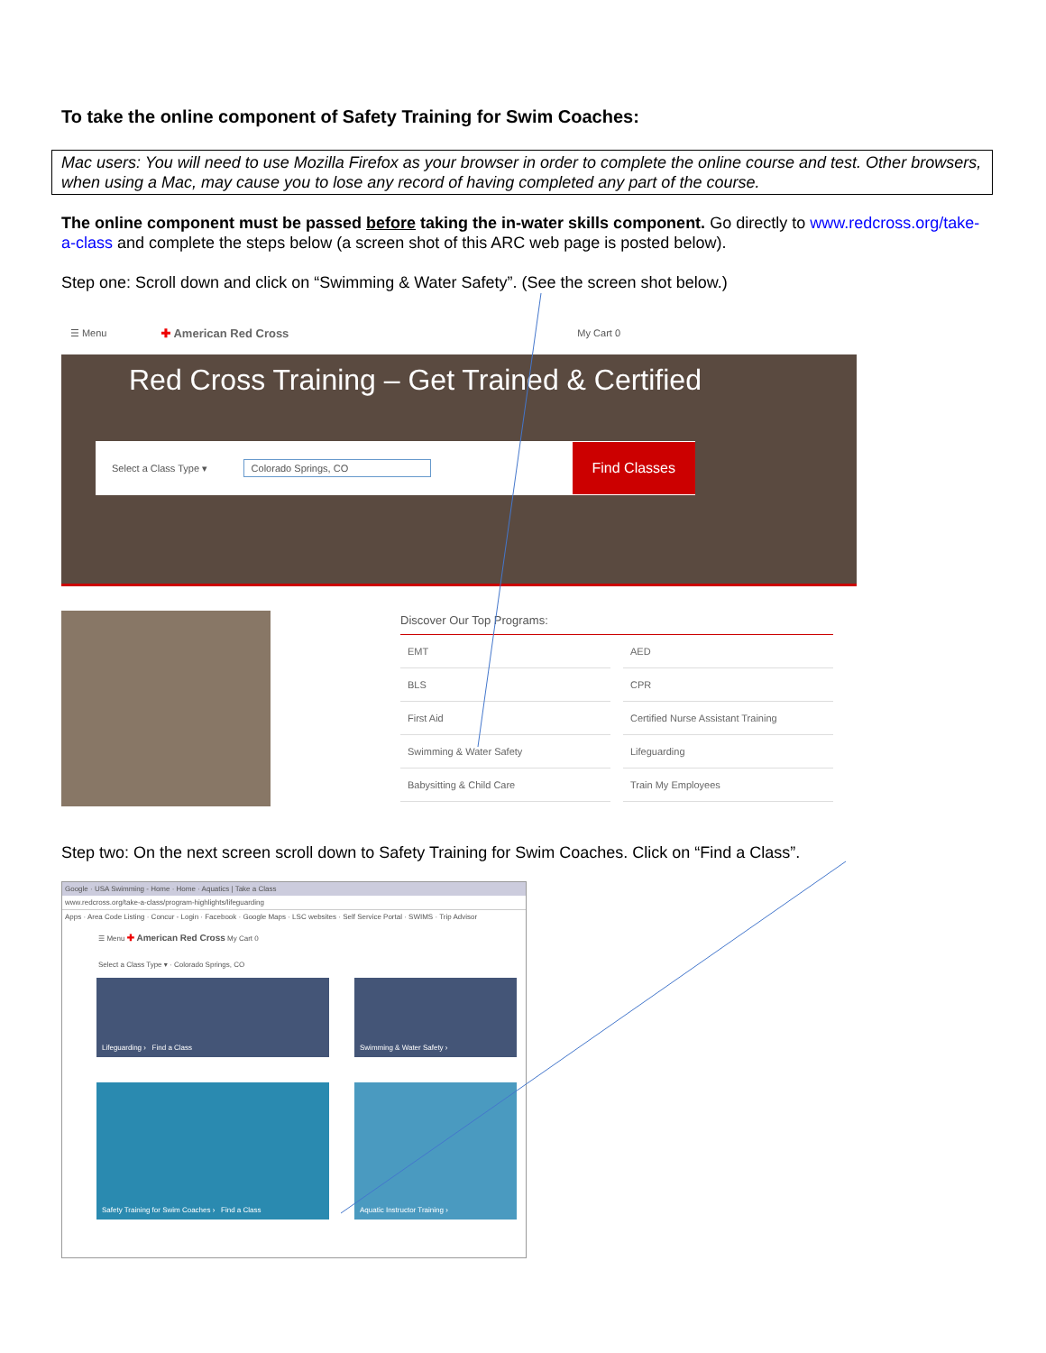To take the online component of Safety Training for Swim Coaches:
Mac users: You will need to use Mozilla Firefox as your browser in order to complete the online course and test. Other browsers, when using a Mac, may cause you to lose any record of having completed any part of the course.
The online component must be passed before taking the in-water skills component. Go directly to www.redcross.org/take-a-class and complete the steps below (a screen shot of this ARC web page is posted below).
Step one: Scroll down and click on “Swimming & Water Safety”. (See the screen shot below.)
☰ Menu ✚ American Red Cross My Cart 0
Red Cross Training – Get Trained & Certified
Select a Class Type ▾ Colorado Springs, CO Find Classes
Discover Our Top Programs:
EMT
AED
BLS
CPR
First Aid
Certified Nurse Assistant Training
Swimming & Water Safety
Lifeguarding
Babysitting & Child Care
Train My Employees
Step two: On the next screen scroll down to Safety Training for Swim Coaches. Click on “Find a Class”.
Google · USA Swimming - Home · Home · Aquatics | Take a Class
www.redcross.org/take-a-class/program-highlights/lifeguarding
Apps · Area Code Listing · Concur - Login · Facebook · Google Maps · LSC websites · Self Service Portal · SWIMS · Trip Advisor
☰ Menu ✚ American Red Cross My Cart 0
Select a Class Type ▾ · Colorado Springs, CO
Lifeguarding › Find a Class
Swimming & Water Safety ›
Safety Training for Swim Coaches › Find a Class
Aquatic Instructor Training ›